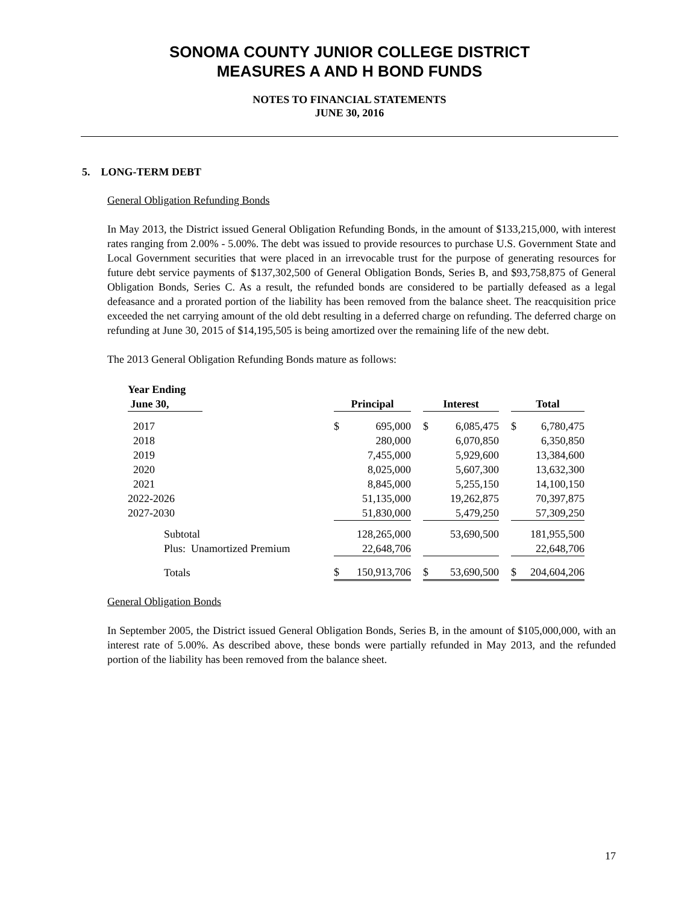SONOMA COUNTY JUNIOR COLLEGE DISTRICT
MEASURES A AND H BOND FUNDS
NOTES TO FINANCIAL STATEMENTS
JUNE 30, 2016
5. LONG-TERM DEBT
General Obligation Refunding Bonds
In May 2013, the District issued General Obligation Refunding Bonds, in the amount of $133,215,000, with interest rates ranging from 2.00% - 5.00%. The debt was issued to provide resources to purchase U.S. Government State and Local Government securities that were placed in an irrevocable trust for the purpose of generating resources for future debt service payments of $137,302,500 of General Obligation Bonds, Series B, and $93,758,875 of General Obligation Bonds, Series C. As a result, the refunded bonds are considered to be partially defeased as a legal defeasance and a prorated portion of the liability has been removed from the balance sheet. The reacquisition price exceeded the net carrying amount of the old debt resulting in a deferred charge on refunding. The deferred charge on refunding at June 30, 2015 of $14,195,505 is being amortized over the remaining life of the new debt.
The 2013 General Obligation Refunding Bonds mature as follows:
| Year Ending June 30, | | Principal | | | Interest | | | Total | |
| --- | --- | --- | --- | --- | --- | --- | --- | --- | --- |
| 2017 | | $ | 695,000 | | $ | 6,085,475 | | $ | 6,780,475 |
| 2018 | | | 280,000 | | | 6,070,850 | | | 6,350,850 |
| 2019 | | | 7,455,000 | | | 5,929,600 | | | 13,384,600 |
| 2020 | | | 8,025,000 | | | 5,607,300 | | | 13,632,300 |
| 2021 | | | 8,845,000 | | | 5,255,150 | | | 14,100,150 |
| 2022-2026 | | | 51,135,000 | | | 19,262,875 | | | 70,397,875 |
| 2027-2030 | | | 51,830,000 | | | 5,479,250 | | | 57,309,250 |
| Subtotal | | | 128,265,000 | | | 53,690,500 | | | 181,955,500 |
| Plus: Unamortized Premium | | | 22,648,706 | | | | | | 22,648,706 |
| Totals | | $ | 150,913,706 | | $ | 53,690,500 | | $ | 204,604,206 |
General Obligation Bonds
In September 2005, the District issued General Obligation Bonds, Series B, in the amount of $105,000,000, with an interest rate of 5.00%. As described above, these bonds were partially refunded in May 2013, and the refunded portion of the liability has been removed from the balance sheet.
17